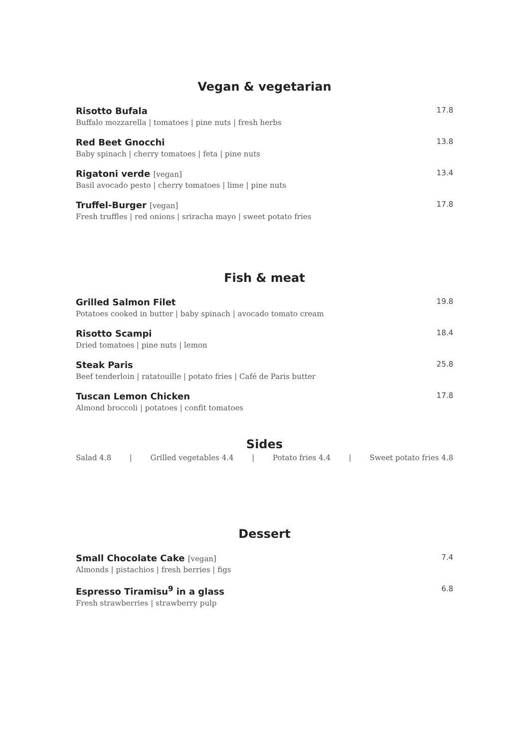Vegan & vegetarian
Risotto Bufala 17.8
Buffalo mozzarella | tomatoes | pine nuts | fresh herbs
Red Beet Gnocchi 13.8
Baby spinach | cherry tomatoes | feta | pine nuts
Rigatoni verde [vegan] 13.4
Basil avocado pesto | cherry tomatoes | lime | pine nuts
Truffel-Burger [vegan] 17.8
Fresh truffles | red onions | sriracha mayo | sweet potato fries
Fish & meat
Grilled Salmon Filet 19.8
Potatoes cooked in butter | baby spinach | avocado tomato cream
Risotto Scampi 18.4
Dried tomatoes | pine nuts | lemon
Steak Paris 25.8
Beef tenderloin | ratatouille | potato fries | Café de Paris butter
Tuscan Lemon Chicken 17.8
Almond broccoli | potatoes | confit tomatoes
Sides
Salad 4.8 | Grilled vegetables 4.4 | Potato fries 4.4 | Sweet potato fries 4.8
Dessert
Small Chocolate Cake [vegan] 7.4
Almonds | pistachios | fresh berries | figs
Espresso Tiramisu<sup>9</sup> in a glass 6.8
Fresh strawberries | strawberry pulp